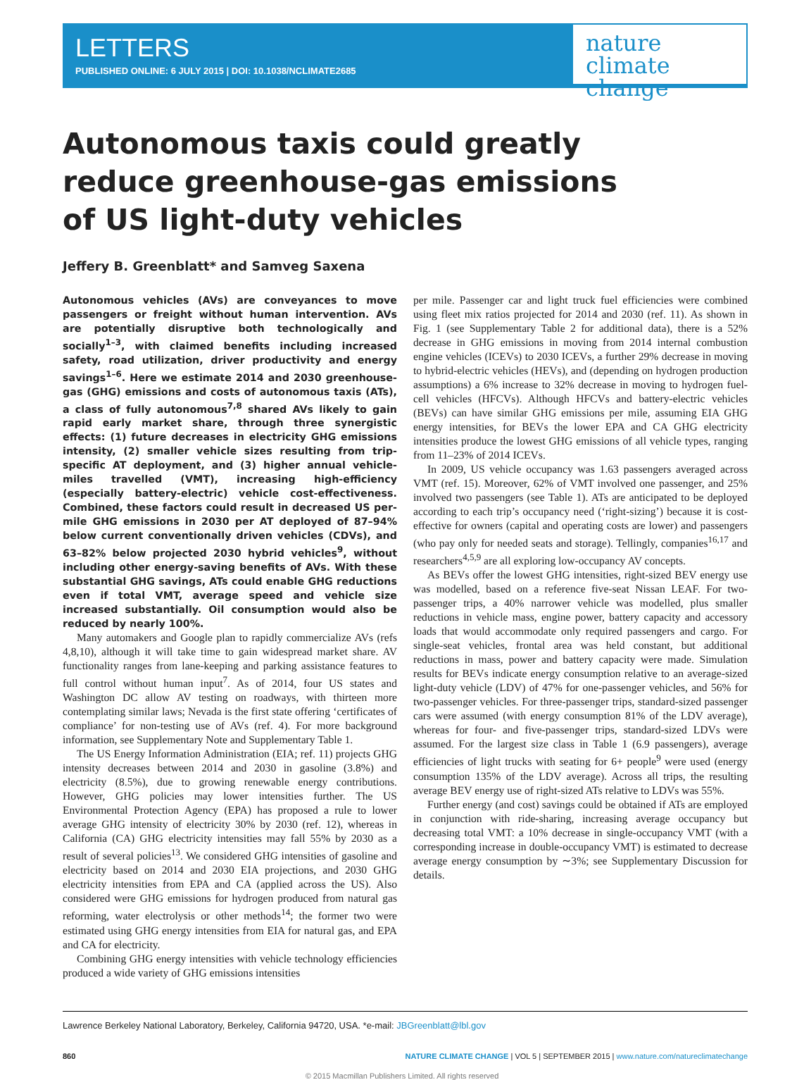LETTERS
PUBLISHED ONLINE: 6 JULY 2015 | DOI: 10.1038/NCLIMATE2685
nature
climate change
Autonomous taxis could greatly reduce greenhouse-gas emissions of US light-duty vehicles
Jeffery B. Greenblatt* and Samveg Saxena
Autonomous vehicles (AVs) are conveyances to move passengers or freight without human intervention. AVs are potentially disruptive both technologically and socially<sup>1–3</sup>, with claimed benefits including increased safety, road utilization, driver productivity and energy savings<sup>1–6</sup>. Here we estimate 2014 and 2030 greenhouse-gas (GHG) emissions and costs of autonomous taxis (ATs), a class of fully autonomous<sup>7,8</sup> shared AVs likely to gain rapid early market share, through three synergistic effects: (1) future decreases in electricity GHG emissions intensity, (2) smaller vehicle sizes resulting from trip-specific AT deployment, and (3) higher annual vehicle-miles travelled (VMT), increasing high-efficiency (especially battery-electric) vehicle cost-effectiveness. Combined, these factors could result in decreased US per-mile GHG emissions in 2030 per AT deployed of 87–94% below current conventionally driven vehicles (CDVs), and 63–82% below projected 2030 hybrid vehicles<sup>9</sup>, without including other energy-saving benefits of AVs. With these substantial GHG savings, ATs could enable GHG reductions even if total VMT, average speed and vehicle size increased substantially. Oil consumption would also be reduced by nearly 100%.
Many automakers and Google plan to rapidly commercialize AVs (refs 4,8,10), although it will take time to gain widespread market share. AV functionality ranges from lane-keeping and parking assistance features to full control without human input<sup>7</sup>. As of 2014, four US states and Washington DC allow AV testing on roadways, with thirteen more contemplating similar laws; Nevada is the first state offering ‘certificates of compliance’ for non-testing use of AVs (ref. 4). For more background information, see Supplementary Note and Supplementary Table 1.
The US Energy Information Administration (EIA; ref. 11) projects GHG intensity decreases between 2014 and 2030 in gasoline (3.8%) and electricity (8.5%), due to growing renewable energy contributions. However, GHG policies may lower intensities further. The US Environmental Protection Agency (EPA) has proposed a rule to lower average GHG intensity of electricity 30% by 2030 (ref. 12), whereas in California (CA) GHG electricity intensities may fall 55% by 2030 as a result of several policies<sup>13</sup>. We considered GHG intensities of gasoline and electricity based on 2014 and 2030 EIA projections, and 2030 GHG electricity intensities from EPA and CA (applied across the US). Also considered were GHG emissions for hydrogen produced from natural gas reforming, water electrolysis or other methods<sup>14</sup>; the former two were estimated using GHG energy intensities from EIA for natural gas, and EPA and CA for electricity.
Combining GHG energy intensities with vehicle technology efficiencies produced a wide variety of GHG emissions intensities
per mile. Passenger car and light truck fuel efficiencies were combined using fleet mix ratios projected for 2014 and 2030 (ref. 11). As shown in Fig. 1 (see Supplementary Table 2 for additional data), there is a 52% decrease in GHG emissions in moving from 2014 internal combustion engine vehicles (ICEVs) to 2030 ICEVs, a further 29% decrease in moving to hybrid-electric vehicles (HEVs), and (depending on hydrogen production assumptions) a 6% increase to 32% decrease in moving to hydrogen fuel-cell vehicles (HFCVs). Although HFCVs and battery-electric vehicles (BEVs) can have similar GHG emissions per mile, assuming EIA GHG energy intensities, for BEVs the lower EPA and CA GHG electricity intensities produce the lowest GHG emissions of all vehicle types, ranging from 11–23% of 2014 ICEVs.
In 2009, US vehicle occupancy was 1.63 passengers averaged across VMT (ref. 15). Moreover, 62% of VMT involved one passenger, and 25% involved two passengers (see Table 1). ATs are anticipated to be deployed according to each trip’s occupancy need (‘right-sizing’) because it is cost-effective for owners (capital and operating costs are lower) and passengers (who pay only for needed seats and storage). Tellingly, companies<sup>16,17</sup> and researchers<sup>4,5,9</sup> are all exploring low-occupancy AV concepts.
As BEVs offer the lowest GHG intensities, right-sized BEV energy use was modelled, based on a reference five-seat Nissan LEAF. For two-passenger trips, a 40% narrower vehicle was modelled, plus smaller reductions in vehicle mass, engine power, battery capacity and accessory loads that would accommodate only required passengers and cargo. For single-seat vehicles, frontal area was held constant, but additional reductions in mass, power and battery capacity were made. Simulation results for BEVs indicate energy consumption relative to an average-sized light-duty vehicle (LDV) of 47% for one-passenger vehicles, and 56% for two-passenger vehicles. For three-passenger trips, standard-sized passenger cars were assumed (with energy consumption 81% of the LDV average), whereas for four- and five-passenger trips, standard-sized LDVs were assumed. For the largest size class in Table 1 (6.9 passengers), average efficiencies of light trucks with seating for 6+ people<sup>9</sup> were used (energy consumption 135% of the LDV average). Across all trips, the resulting average BEV energy use of right-sized ATs relative to LDVs was 55%.
Further energy (and cost) savings could be obtained if ATs are employed in conjunction with ride-sharing, increasing average occupancy but decreasing total VMT: a 10% decrease in single-occupancy VMT (with a corresponding increase in double-occupancy VMT) is estimated to decrease average energy consumption by ∼3%; see Supplementary Discussion for details.
Lawrence Berkeley National Laboratory, Berkeley, California 94720, USA. *e-mail: JBGreenblatt@lbl.gov
860 NATURE CLIMATE CHANGE | VOL 5 | SEPTEMBER 2015 | www.nature.com/natureclimatechange
© 2015 Macmillan Publishers Limited. All rights reserved